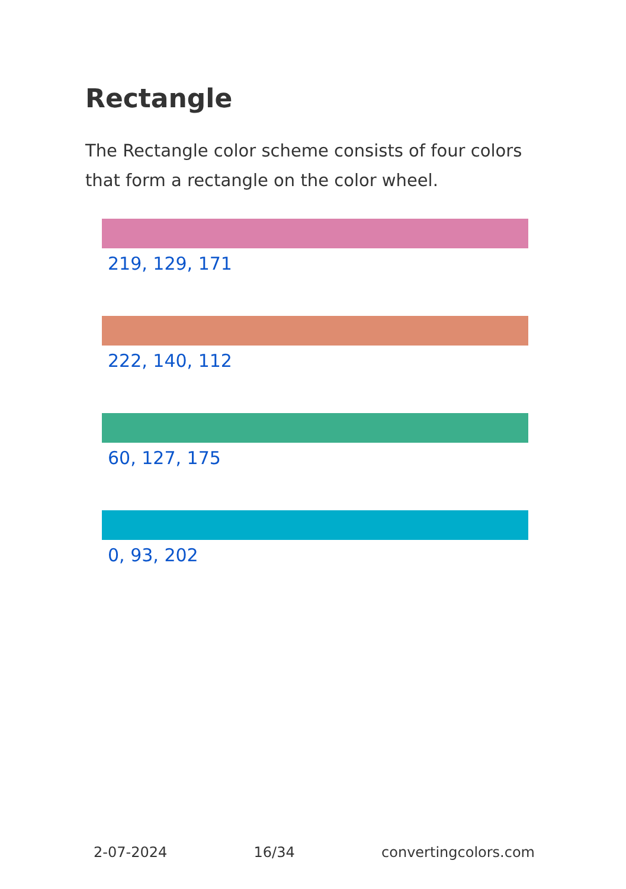Rectangle
The Rectangle color scheme consists of four colors that form a rectangle on the color wheel.
219, 129, 171
222, 140, 112
60, 127, 175
0, 93, 202
2-07-2024 16/34 convertingcolors.com